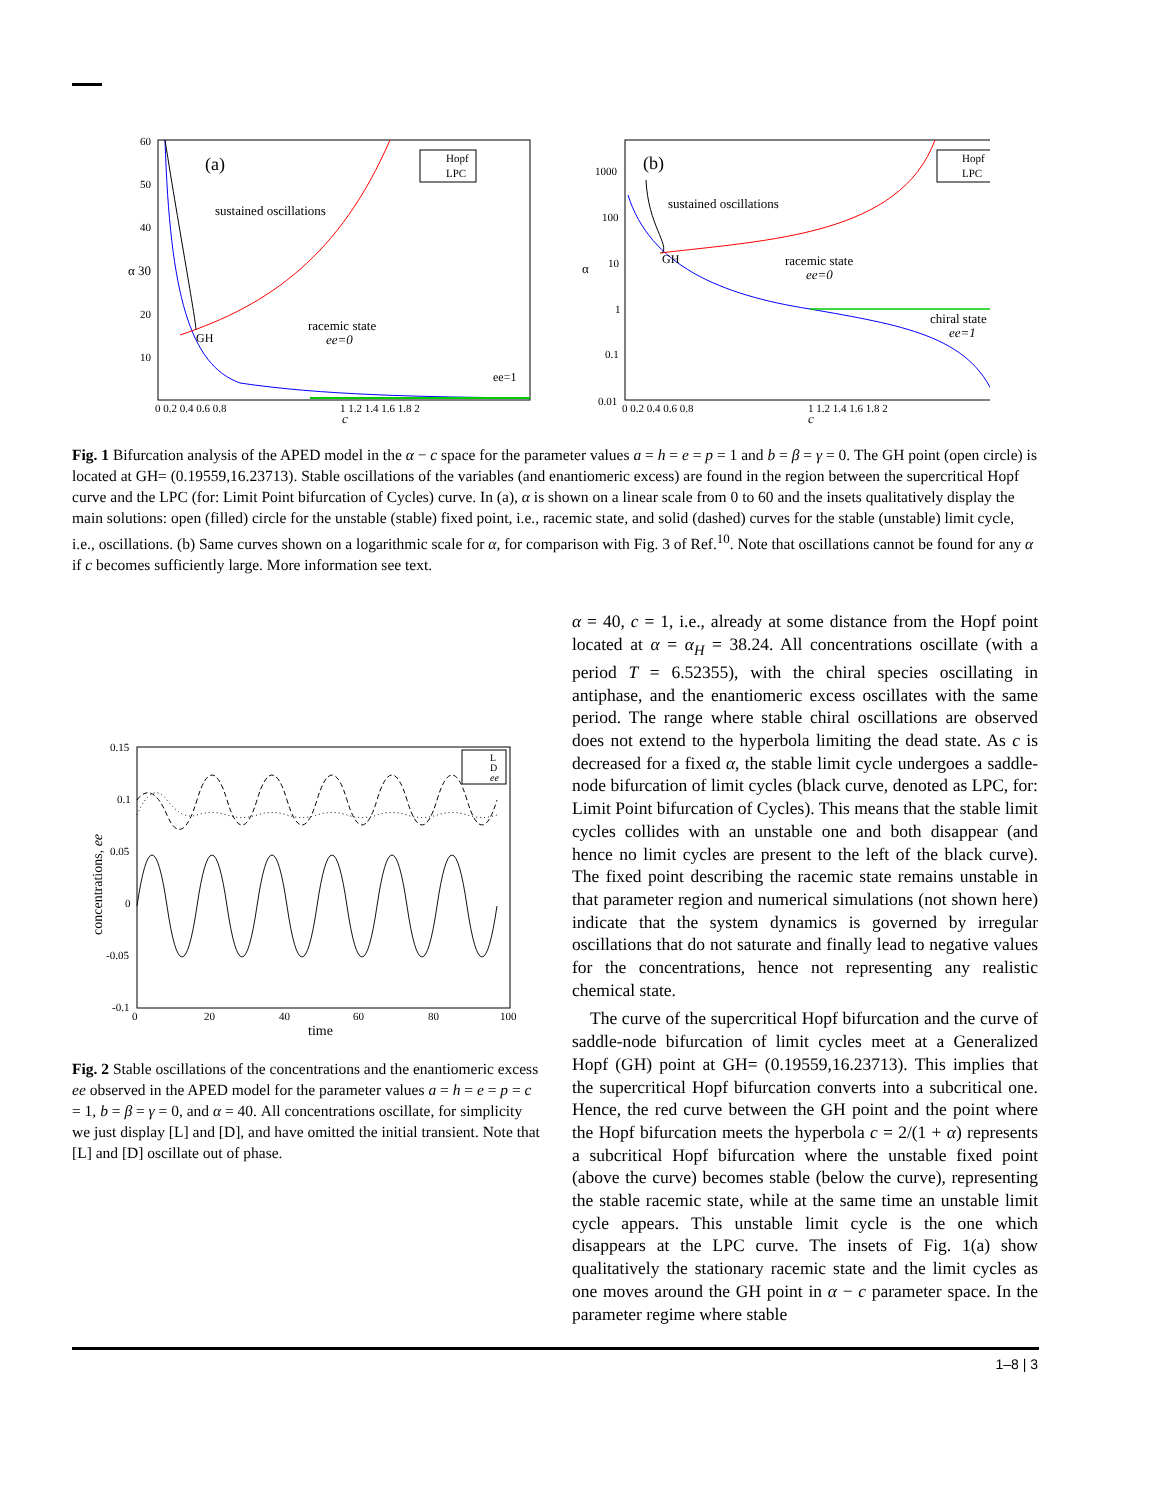(a)
sustained oscillations
racemic state
ee=0
GH
ee=1
Hopf
LPC
α 30
60
50
40
20
10
0 0.2 0.4 0.6 0.8
1 1.2 1.4 1.6 1.8 2
c
(b)
sustained oscillations
racemic state
ee=0
chiral state
ee=1
GH
Hopf
LPC
α
1000
100
10
1
0.1
0.01
0 0.2 0.4 0.6 0.8
1 1.2 1.4 1.6 1.8 2
c
Fig. 1 Bifurcation analysis of the APED model in the α − c space for the parameter values a = h = e = p = 1 and b = β = γ = 0. The GH point (open circle) is located at GH= (0.19559,16.23713). Stable oscillations of the variables (and enantiomeric excess) are found in the region between the supercritical Hopf curve and the LPC (for: Limit Point bifurcation of Cycles) curve. In (a), α is shown on a linear scale from 0 to 60 and the insets qualitatively display the main solutions: open (filled) circle for the unstable (stable) fixed point, i.e., racemic state, and solid (dashed) curves for the stable (unstable) limit cycle, i.e., oscillations. (b) Same curves shown on a logarithmic scale for α, for comparison with Fig. 3 of Ref.<sup>10</sup>. Note that oscillations cannot be found for any α if c becomes sufficiently large. More information see text.
L
D
ee
0.15
0.1
0.05
0
-0.05
-0.1
0
20
40
60
80
100
time
concentrations, ee
Fig. 2 Stable oscillations of the concentrations and the enantiomeric excess ee observed in the APED model for the parameter values a = h = e = p = c = 1, b = β = γ = 0, and α = 40. All concentrations oscillate, for simplicity we just display [L] and [D], and have omitted the initial transient. Note that [L] and [D] oscillate out of phase.
α = 40, c = 1, i.e., already at some distance from the Hopf point located at α = α<sub>H</sub> = 38.24. All concentrations oscillate (with a period T = 6.52355), with the chiral species oscillating in antiphase, and the enantiomeric excess oscillates with the same period. The range where stable chiral oscillations are observed does not extend to the hyperbola limiting the dead state. As c is decreased for a fixed α, the stable limit cycle undergoes a saddle-node bifurcation of limit cycles (black curve, denoted as LPC, for: Limit Point bifurcation of Cycles). This means that the stable limit cycles collides with an unstable one and both disappear (and hence no limit cycles are present to the left of the black curve). The fixed point describing the racemic state remains unstable in that parameter region and numerical simulations (not shown here) indicate that the system dynamics is governed by irregular oscillations that do not saturate and finally lead to negative values for the concentrations, hence not representing any realistic chemical state.
The curve of the supercritical Hopf bifurcation and the curve of saddle-node bifurcation of limit cycles meet at a Generalized Hopf (GH) point at GH= (0.19559,16.23713). This implies that the supercritical Hopf bifurcation converts into a subcritical one. Hence, the red curve between the GH point and the point where the Hopf bifurcation meets the hyperbola c = 2/(1 + α) represents a subcritical Hopf bifurcation where the unstable fixed point (above the curve) becomes stable (below the curve), representing the stable racemic state, while at the same time an unstable limit cycle appears. This unstable limit cycle is the one which disappears at the LPC curve. The insets of Fig. 1(a) show qualitatively the stationary racemic state and the limit cycles as one moves around the GH point in α − c parameter space. In the parameter regime where stable
1–8 | 3